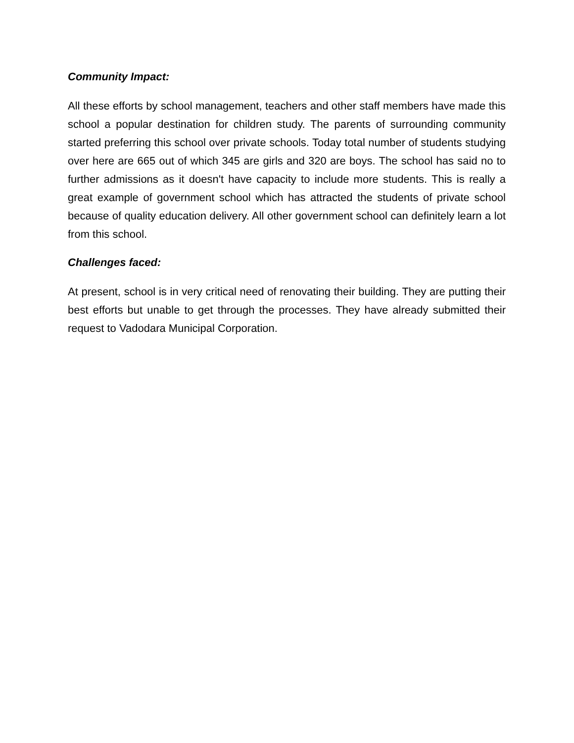Community Impact:
All these efforts by school management, teachers and other staff members have made this school a popular destination for children study. The parents of surrounding community started preferring this school over private schools. Today total number of students studying over here are 665 out of which 345 are girls and 320 are boys. The school has said no to further admissions as it doesn't have capacity to include more students. This is really a great example of government school which has attracted the students of private school because of quality education delivery. All other government school can definitely learn a lot from this school.
Challenges faced:
At present, school is in very critical need of renovating their building. They are putting their best efforts but unable to get through the processes. They have already submitted their request to Vadodara Municipal Corporation.